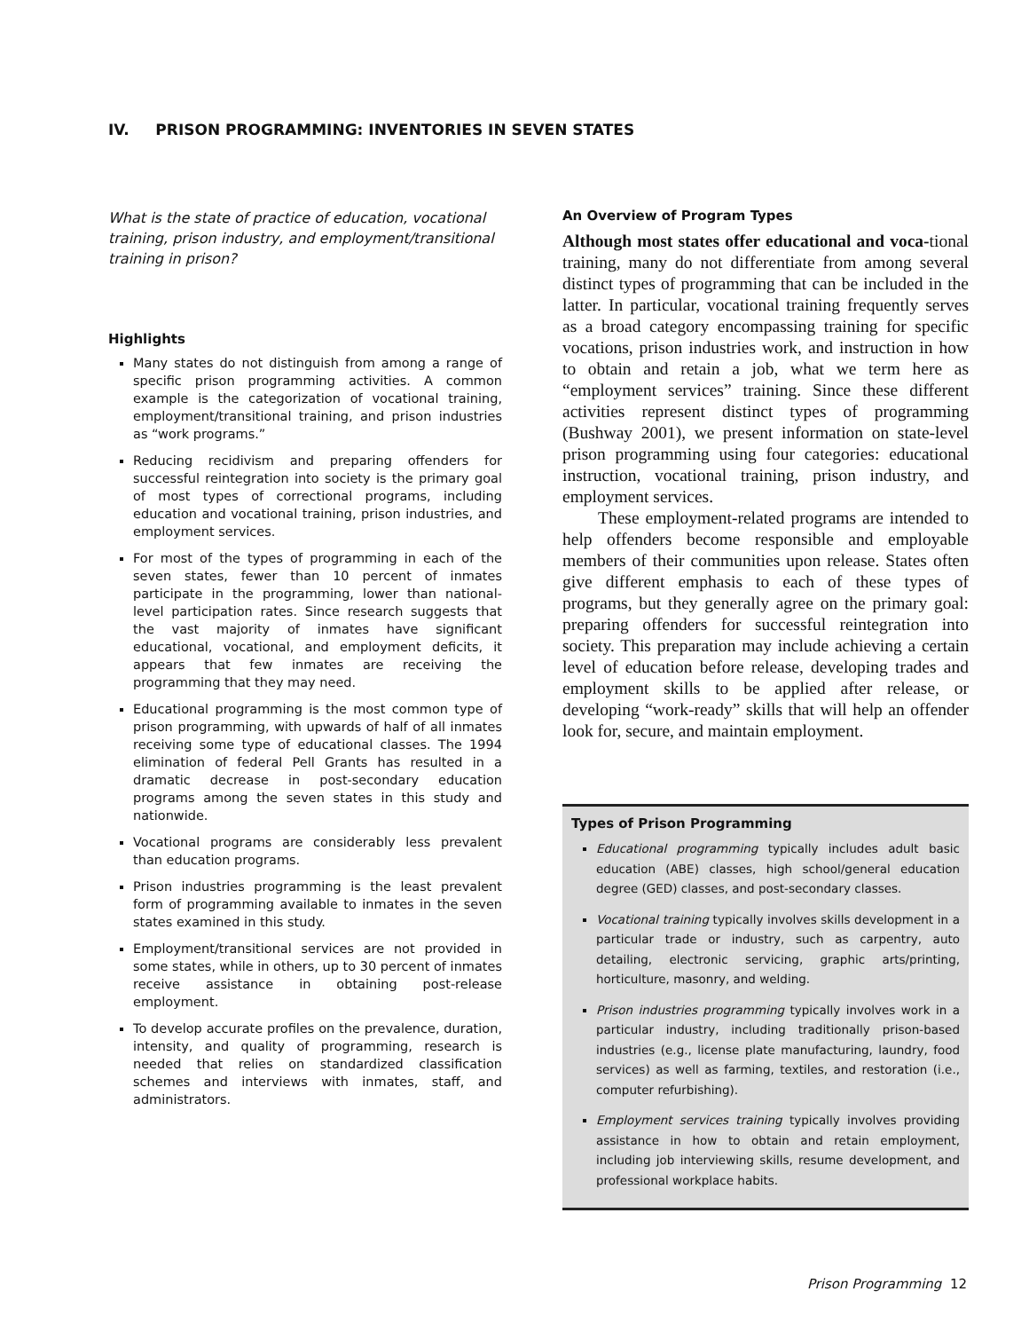IV. PRISON PROGRAMMING: INVENTORIES IN SEVEN STATES
What is the state of practice of education, vocational training, prison industry, and employment/transitional training in prison?
Highlights
Many states do not distinguish from among a range of specific prison programming activities. A common example is the categorization of vocational training, employment/transitional training, and prison industries as “work programs.”
Reducing recidivism and preparing offenders for successful reintegration into society is the primary goal of most types of correctional programs, including education and vocational training, prison industries, and employment services.
For most of the types of programming in each of the seven states, fewer than 10 percent of inmates participate in the programming, lower than national-level participation rates. Since research suggests that the vast majority of inmates have significant educational, vocational, and employment deficits, it appears that few inmates are receiving the programming that they may need.
Educational programming is the most common type of prison programming, with upwards of half of all inmates receiving some type of educational classes. The 1994 elimination of federal Pell Grants has resulted in a dramatic decrease in post-secondary education programs among the seven states in this study and nationwide.
Vocational programs are considerably less prevalent than education programs.
Prison industries programming is the least prevalent form of programming available to inmates in the seven states examined in this study.
Employment/transitional services are not provided in some states, while in others, up to 30 percent of inmates receive assistance in obtaining post-release employment.
To develop accurate profiles on the prevalence, duration, intensity, and quality of programming, research is needed that relies on standardized classification schemes and interviews with inmates, staff, and administrators.
An Overview of Program Types
Although most states offer educational and voca-tional training, many do not differentiate from among several distinct types of programming that can be included in the latter. In particular, vocational training frequently serves as a broad category encompassing training for specific vocations, prison industries work, and instruction in how to obtain and retain a job, what we term here as “employment services” training. Since these different activities represent distinct types of programming (Bushway 2001), we present information on state-level prison programming using four categories: educational instruction, vocational training, prison industry, and employment services.
These employment-related programs are intended to help offenders become responsible and employable members of their communities upon release. States often give different emphasis to each of these types of programs, but they generally agree on the primary goal: preparing offenders for successful reintegration into society. This preparation may include achieving a certain level of education before release, developing trades and employment skills to be applied after release, or developing “work-ready” skills that will help an offender look for, secure, and maintain employment.
Types of Prison Programming
Educational programming typically includes adult basic education (ABE) classes, high school/general education degree (GED) classes, and post-secondary classes.
Vocational training typically involves skills development in a particular trade or industry, such as carpentry, auto detailing, electronic servicing, graphic arts/printing, horticulture, masonry, and welding.
Prison industries programming typically involves work in a particular industry, including traditionally prison-based industries (e.g., license plate manufacturing, laundry, food services) as well as farming, textiles, and restoration (i.e., computer refurbishing).
Employment services training typically involves providing assistance in how to obtain and retain employment, including job interviewing skills, resume development, and professional workplace habits.
Prison Programming 12